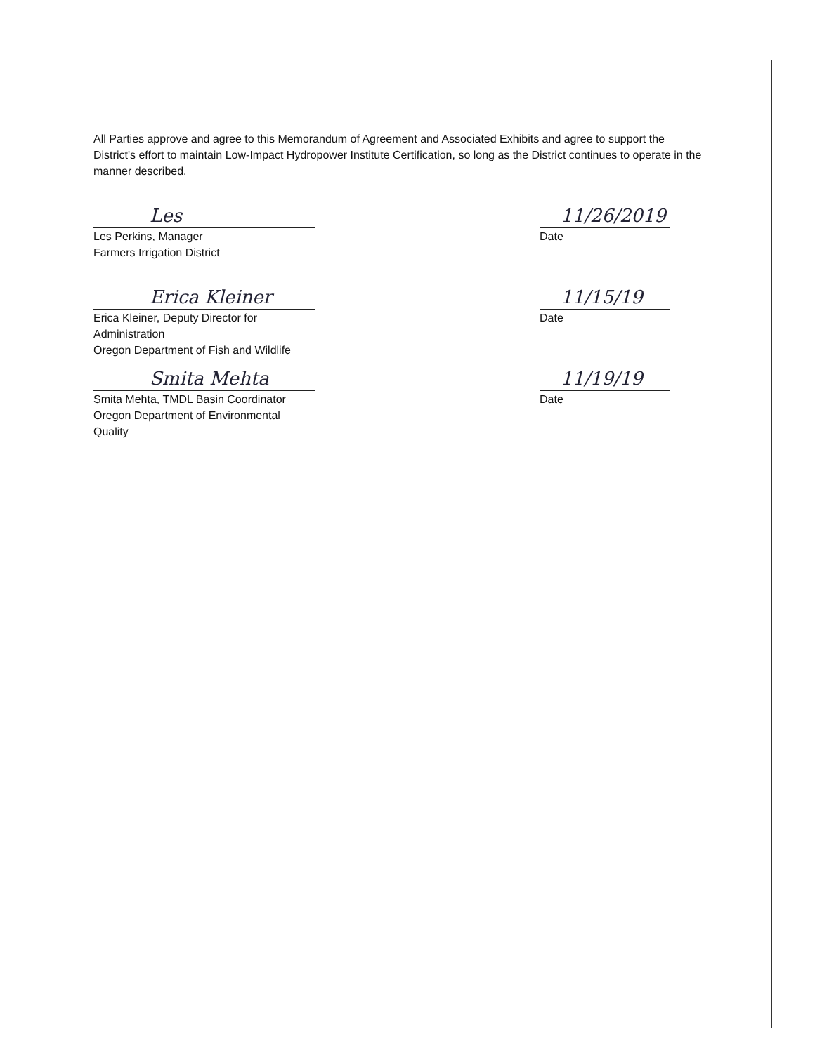All Parties approve and agree to this Memorandum of Agreement and Associated Exhibits and agree to support the District's effort to maintain Low-Impact Hydropower Institute Certification, so long as the District continues to operate in the manner described.
Les
Les Perkins, Manager
Farmers Irrigation District
11/26/2019
Date
Erica Kleiner
Erica Kleiner, Deputy Director for Administration
Oregon Department of Fish and Wildlife
11/15/19
Date
Smita Mehta
Smita Mehta, TMDL Basin Coordinator
Oregon Department of Environmental Quality
11/19/19
Date